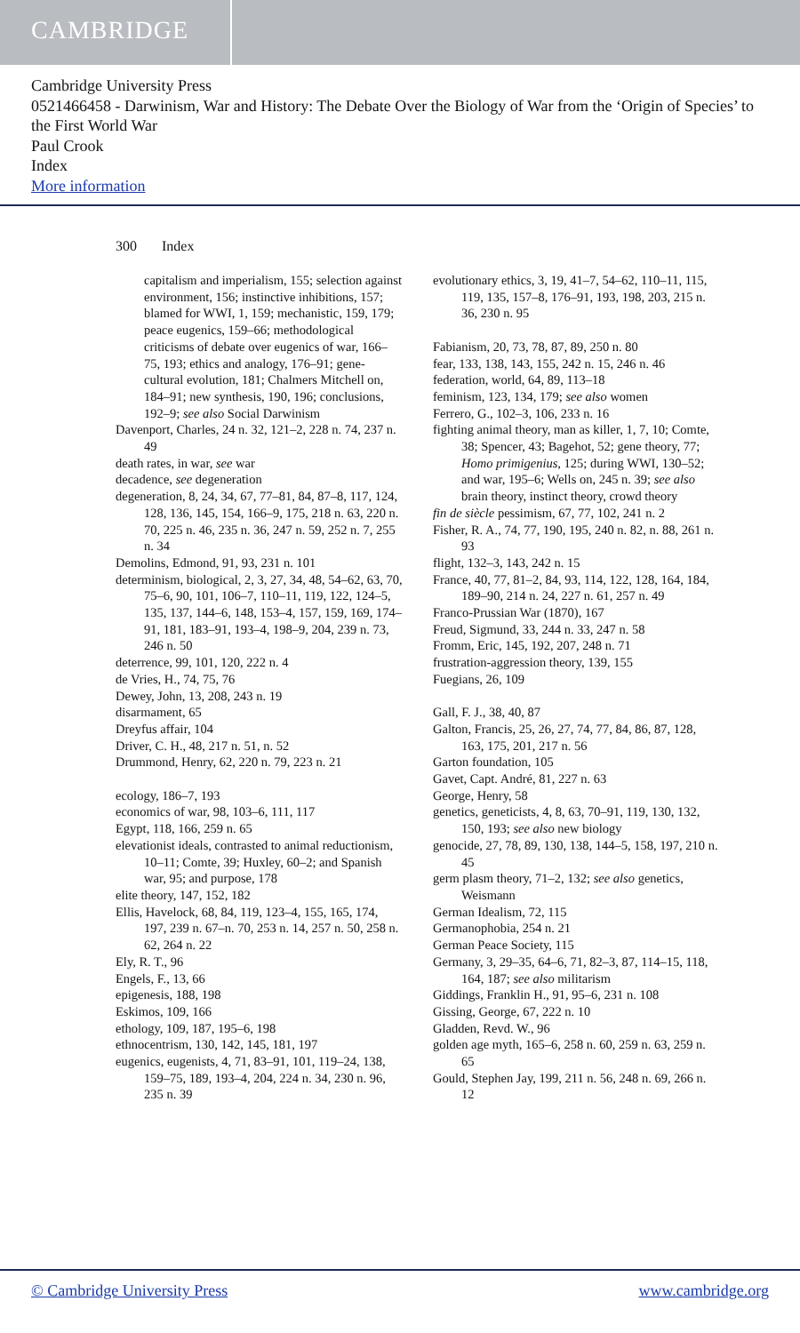CAMBRIDGE
Cambridge University Press
0521466458 - Darwinism, War and History: The Debate Over the Biology of War from the ‘Origin of Species’ to the First World War
Paul Crook
Index
More information
300 Index
capitalism and imperialism, 155; selection against environment, 156; instinctive inhibitions, 157; blamed for WWI, 1, 159; mechanistic, 159, 179; peace eugenics, 159–66; methodological criticisms of debate over eugenics of war, 166–75, 193; ethics and analogy, 176–91; gene-cultural evolution, 181; Chalmers Mitchell on, 184–91; new synthesis, 190, 196; conclusions, 192–9; see also Social Darwinism
Davenport, Charles, 24 n. 32, 121–2, 228 n. 74, 237 n. 49
death rates, in war, see war
decadence, see degeneration
degeneration, 8, 24, 34, 67, 77–81, 84, 87–8, 117, 124, 128, 136, 145, 154, 166–9, 175, 218 n. 63, 220 n. 70, 225 n. 46, 235 n. 36, 247 n. 59, 252 n. 7, 255 n. 34
Demolins, Edmond, 91, 93, 231 n. 101
determinism, biological, 2, 3, 27, 34, 48, 54–62, 63, 70, 75–6, 90, 101, 106–7, 110–11, 119, 122, 124–5, 135, 137, 144–6, 148, 153–4, 157, 159, 169, 174–91, 181, 183–91, 193–4, 198–9, 204, 239 n. 73, 246 n. 50
deterrence, 99, 101, 120, 222 n. 4
de Vries, H., 74, 75, 76
Dewey, John, 13, 208, 243 n. 19
disarmament, 65
Dreyfus affair, 104
Driver, C. H., 48, 217 n. 51, n. 52
Drummond, Henry, 62, 220 n. 79, 223 n. 21
ecology, 186–7, 193
economics of war, 98, 103–6, 111, 117
Egypt, 118, 166, 259 n. 65
elevationist ideals, contrasted to animal reductionism, 10–11; Comte, 39; Huxley, 60–2; and Spanish war, 95; and purpose, 178
elite theory, 147, 152, 182
Ellis, Havelock, 68, 84, 119, 123–4, 155, 165, 174, 197, 239 n. 67–n. 70, 253 n. 14, 257 n. 50, 258 n. 62, 264 n. 22
Ely, R. T., 96
Engels, F., 13, 66
epigenesis, 188, 198
Eskimos, 109, 166
ethology, 109, 187, 195–6, 198
ethnocentrism, 130, 142, 145, 181, 197
eugenics, eugenists, 4, 71, 83–91, 101, 119–24, 138, 159–75, 189, 193–4, 204, 224 n. 34, 230 n. 96, 235 n. 39
evolutionary ethics, 3, 19, 41–7, 54–62, 110–11, 115, 119, 135, 157–8, 176–91, 193, 198, 203, 215 n. 36, 230 n. 95
Fabianism, 20, 73, 78, 87, 89, 250 n. 80
fear, 133, 138, 143, 155, 242 n. 15, 246 n. 46
federation, world, 64, 89, 113–18
feminism, 123, 134, 179; see also women
Ferrero, G., 102–3, 106, 233 n. 16
fighting animal theory, man as killer, 1, 7, 10; Comte, 38; Spencer, 43; Bagehot, 52; gene theory, 77; Homo primigenius, 125; during WWI, 130–52; and war, 195–6; Wells on, 245 n. 39; see also brain theory, instinct theory, crowd theory
fin de siècle pessimism, 67, 77, 102, 241 n. 2
Fisher, R. A., 74, 77, 190, 195, 240 n. 82, n. 88, 261 n. 93
flight, 132–3, 143, 242 n. 15
France, 40, 77, 81–2, 84, 93, 114, 122, 128, 164, 184, 189–90, 214 n. 24, 227 n. 61, 257 n. 49
Franco-Prussian War (1870), 167
Freud, Sigmund, 33, 244 n. 33, 247 n. 58
Fromm, Eric, 145, 192, 207, 248 n. 71
frustration-aggression theory, 139, 155
Fuegians, 26, 109
Gall, F. J., 38, 40, 87
Galton, Francis, 25, 26, 27, 74, 77, 84, 86, 87, 128, 163, 175, 201, 217 n. 56
Garton foundation, 105
Gavet, Capt. André, 81, 227 n. 63
George, Henry, 58
genetics, geneticists, 4, 8, 63, 70–91, 119, 130, 132, 150, 193; see also new biology
genocide, 27, 78, 89, 130, 138, 144–5, 158, 197, 210 n. 45
germ plasm theory, 71–2, 132; see also genetics, Weismann
German Idealism, 72, 115
Germanophobia, 254 n. 21
German Peace Society, 115
Germany, 3, 29–35, 64–6, 71, 82–3, 87, 114–15, 118, 164, 187; see also militarism
Giddings, Franklin H., 91, 95–6, 231 n. 108
Gissing, George, 67, 222 n. 10
Gladden, Revd. W., 96
golden age myth, 165–6, 258 n. 60, 259 n. 63, 259 n. 65
Gould, Stephen Jay, 199, 211 n. 56, 248 n. 69, 266 n. 12
© Cambridge University Press www.cambridge.org